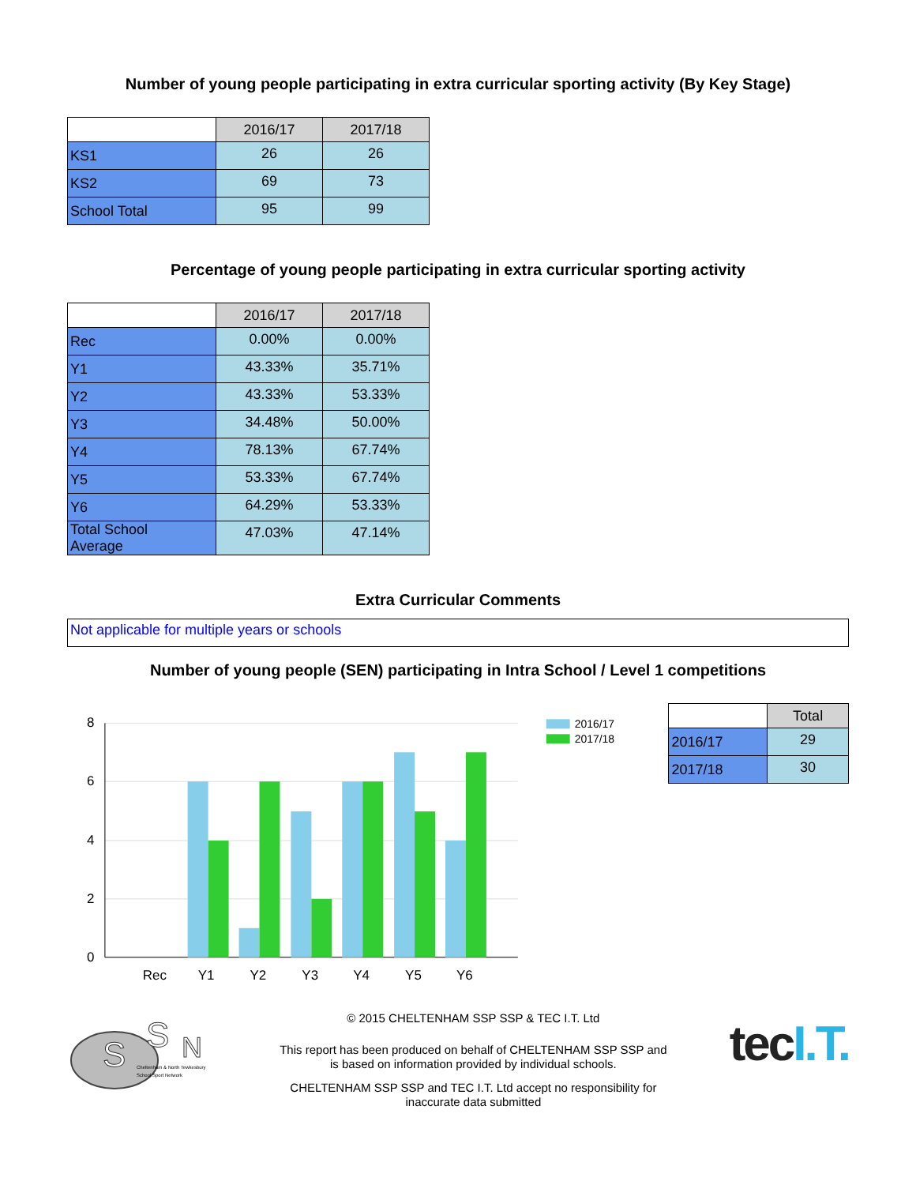Number of young people participating in extra curricular sporting activity (By Key Stage)
| | 2016/17 | 2017/18 |
| KS1 | 26 | 26 |
| KS2 | 69 | 73 |
| School Total | 95 | 99 |
Percentage of young people participating in extra curricular sporting activity
| | 2016/17 | 2017/18 |
| Rec | 0.00% | 0.00% |
| Y1 | 43.33% | 35.71% |
| Y2 | 43.33% | 53.33% |
| Y3 | 34.48% | 50.00% |
| Y4 | 78.13% | 67.74% |
| Y5 | 53.33% | 67.74% |
| Y6 | 64.29% | 53.33% |
| Total School Average | 47.03% | 47.14% |
Extra Curricular Comments
Not applicable for multiple years or schools
Number of young people (SEN) participating in Intra School / Level 1 competitions
8
6
4
2
0
Rec
Y1
Y2
Y3
Y4
Y5
Y6
2016/17
2017/18
| | Total |
| 2016/17 | 29 |
| 2017/18 | 30 |
S
S
N
Cheltenham & North Tewkesbury
School Sport Network
© 2015 CHELTENHAM SSP SSP & TEC I.T. Ltd
This report has been produced on behalf of CHELTENHAM SSP SSP and
is based on information provided by individual schools.
CHELTENHAM SSP SSP and TEC I.T. Ltd accept no responsibility for
inaccurate data submitted
tec I.T.